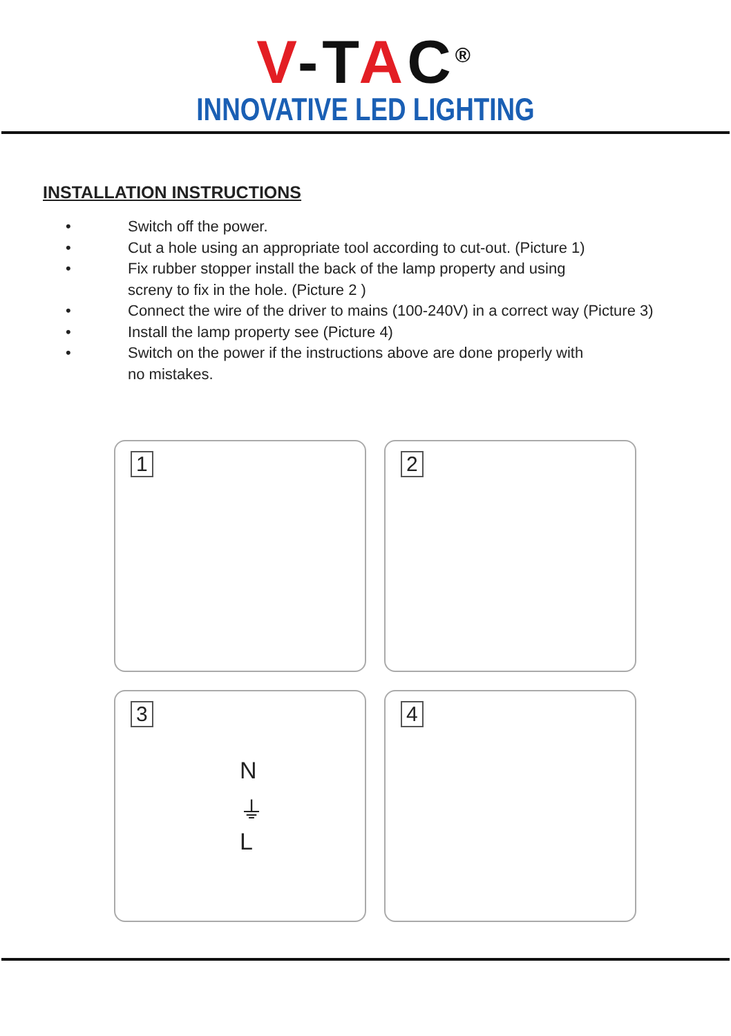V-TAC<sup>®</sup>
INNOVATIVE LED LIGHTING
INSTALLATION INSTRUCTIONS
• Switch off the power.
• Cut a hole using an appropriate tool according to cut-out. (Picture 1)
• Fix rubber stopper install the back of the lamp property and using
screny to fix in the hole. (Picture 2 )
• Connect the wire of the driver to mains (100-240V) in a correct way (Picture 3)
• Install the lamp property see (Picture 4)
• Switch on the power if the instructions above are done properly with
no mistakes.
1
2
3
N
⏚
L
4